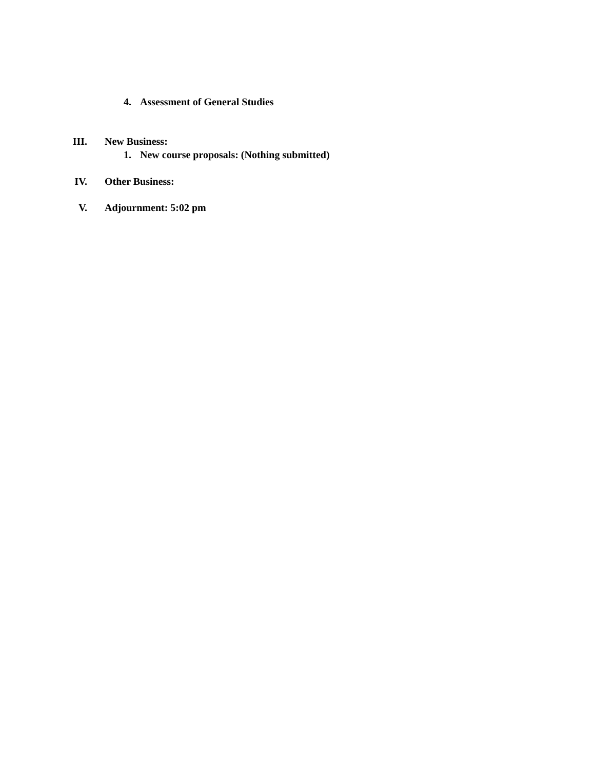4. Assessment of General Studies
III. New Business:
1. New course proposals: (Nothing submitted)
IV. Other Business:
V. Adjournment: 5:02 pm